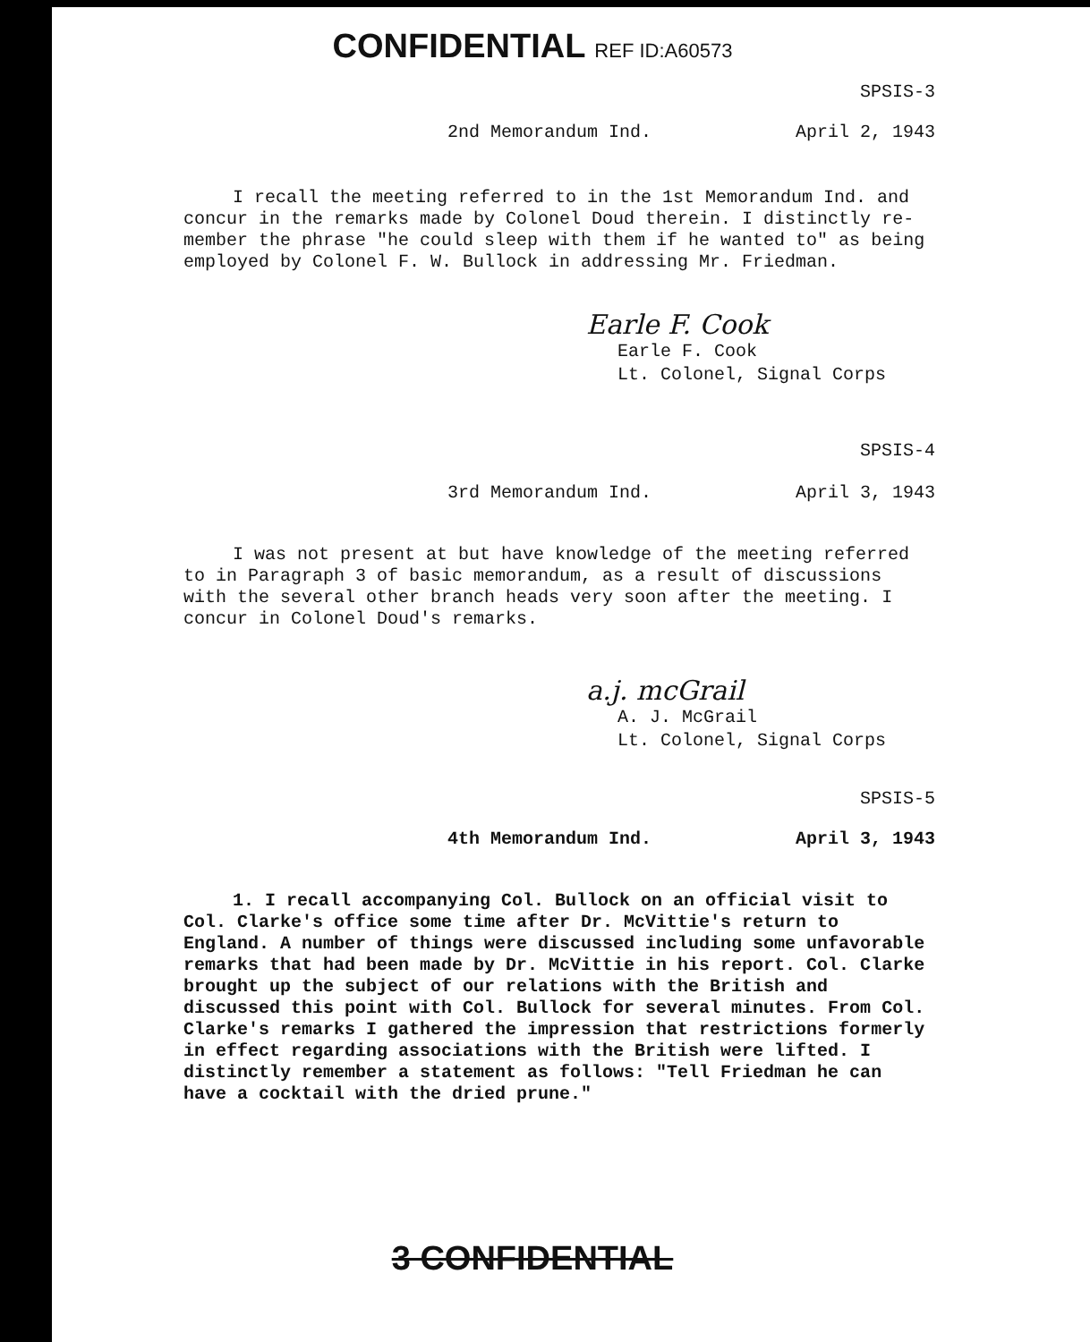CONFIDENTIAL REF ID:A60573
SPSIS-3
2nd Memorandum Ind. April 2, 1943
I recall the meeting referred to in the 1st Memorandum Ind. and
concur in the remarks made by Colonel Doud therein. I distinctly re-member the phrase "he could sleep with them if he wanted to" as being employed by Colonel F. W. Bullock in addressing Mr. Friedman.
Earle F. Cook
Earle F. Cook
Lt. Colonel, Signal Corps
SPSIS-4
3rd Memorandum Ind. April 3, 1943
I was not present at but have knowledge of the meeting referred
to in Paragraph 3 of basic memorandum, as a result of discussions with the several other branch heads very soon after the meeting. I concur in Colonel Doud's remarks.
a.j. mcGrail
A. J. McGrail
Lt. Colonel, Signal Corps
SPSIS-5
4th Memorandum Ind. April 3, 1943
1. I recall accompanying Col. Bullock on an official visit to
Col. Clarke's office some time after Dr. McVittie's return to England. A number of things were discussed including some unfavorable remarks that had been made by Dr. McVittie in his report. Col. Clarke brought up the subject of our relations with the British and discussed this point with Col. Bullock for several minutes. From Col. Clarke's remarks I gathered the impression that restrictions formerly in effect regarding associations with the British were lifted. I distinctly remember a statement as follows: "Tell Friedman he can have a cocktail with the dried prune."
3 CONFIDENTIAL